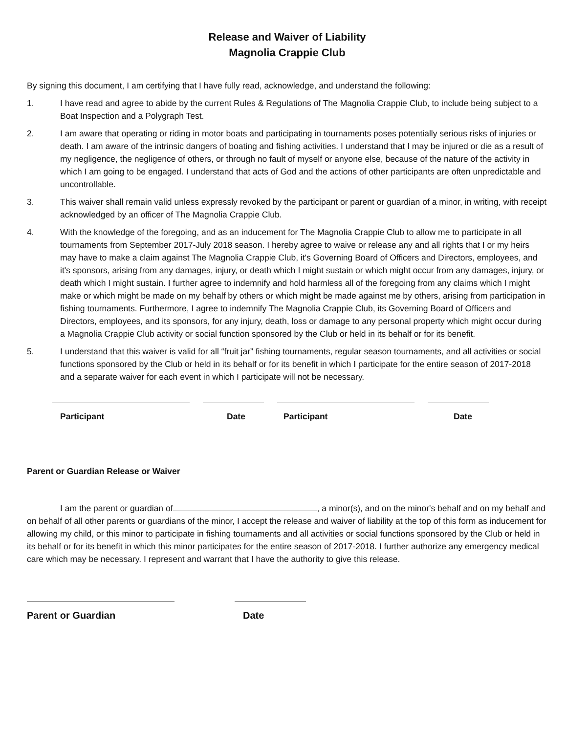Release and Waiver of Liability
Magnolia Crappie Club
By signing this document, I am certifying that I have fully read, acknowledge, and understand the following:
1. I have read and agree to abide by the current Rules & Regulations of The Magnolia Crappie Club, to include being subject to a Boat Inspection and a Polygraph Test.
2. I am aware that operating or riding in motor boats and participating in tournaments poses potentially serious risks of injuries or death. I am aware of the intrinsic dangers of boating and fishing activities. I understand that I may be injured or die as a result of my negligence, the negligence of others, or through no fault of myself or anyone else, because of the nature of the activity in which I am going to be engaged. I understand that acts of God and the actions of other participants are often unpredictable and uncontrollable.
3. This waiver shall remain valid unless expressly revoked by the participant or parent or guardian of a minor, in writing, with receipt acknowledged by an officer of The Magnolia Crappie Club.
4. With the knowledge of the foregoing, and as an inducement for The Magnolia Crappie Club to allow me to participate in all tournaments from September 2017-July 2018 season. I hereby agree to waive or release any and all rights that I or my heirs may have to make a claim against The Magnolia Crappie Club, it's Governing Board of Officers and Directors, employees, and it's sponsors, arising from any damages, injury, or death which I might sustain or which might occur from any damages, injury, or death which I might sustain. I further agree to indemnify and hold harmless all of the foregoing from any claims which I might make or which might be made on my behalf by others or which might be made against me by others, arising from participation in fishing tournaments. Furthermore, I agree to indemnify The Magnolia Crappie Club, its Governing Board of Officers and Directors, employees, and its sponsors, for any injury, death, loss or damage to any personal property which might occur during a Magnolia Crappie Club activity or social function sponsored by the Club or held in its behalf or for its benefit.
5. I understand that this waiver is valid for all “fruit jar” fishing tournaments, regular season tournaments, and all activities or social functions sponsored by the Club or held in its behalf or for its benefit in which I participate for the entire season of 2017-2018 and a separate waiver for each event in which I participate will not be necessary.
Participant Date Participant Date
Parent or Guardian Release or Waiver
I am the parent or guardian of , a minor(s), and on the minor's behalf and on my behalf and on behalf of all other parents or guardians of the minor, I accept the release and waiver of liability at the top of this form as inducement for allowing my child, or this minor to participate in fishing tournaments and all activities or social functions sponsored by the Club or held in its behalf or for its benefit in which this minor participates for the entire season of 2017-2018. I further authorize any emergency medical care which may be necessary. I represent and warrant that I have the authority to give this release.
Parent or Guardian Date